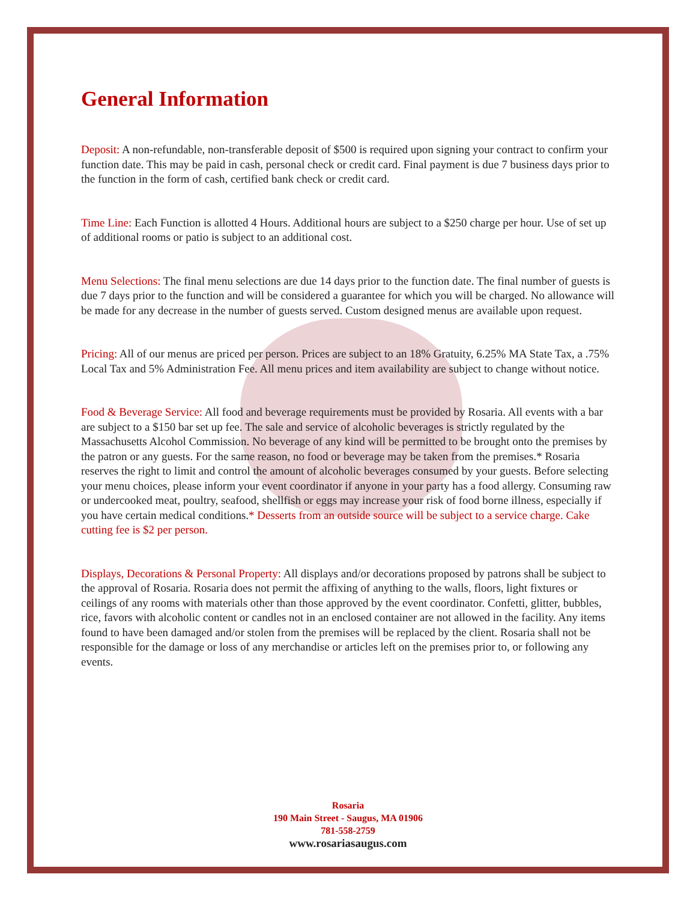General Information
Deposit: A non-refundable, non-transferable deposit of $500 is required upon signing your contract to confirm your function date. This may be paid in cash, personal check or credit card. Final payment is due 7 business days prior to the function in the form of cash, certified bank check or credit card.
Time Line: Each Function is allotted 4 Hours. Additional hours are subject to a $250 charge per hour. Use of set up of additional rooms or patio is subject to an additional cost.
Menu Selections: The final menu selections are due 14 days prior to the function date. The final number of guests is due 7 days prior to the function and will be considered a guarantee for which you will be charged. No allowance will be made for any decrease in the number of guests served. Custom designed menus are available upon request.
Pricing: All of our menus are priced per person. Prices are subject to an 18% Gratuity, 6.25% MA State Tax, a .75% Local Tax and 5% Administration Fee. All menu prices and item availability are subject to change without notice.
Food & Beverage Service: All food and beverage requirements must be provided by Rosaria. All events with a bar are subject to a $150 bar set up fee. The sale and service of alcoholic beverages is strictly regulated by the Massachusetts Alcohol Commission. No beverage of any kind will be permitted to be brought onto the premises by the patron or any guests. For the same reason, no food or beverage may be taken from the premises.* Rosaria reserves the right to limit and control the amount of alcoholic beverages consumed by your guests. Before selecting your menu choices, please inform your event coordinator if anyone in your party has a food allergy. Consuming raw or undercooked meat, poultry, seafood, shellfish or eggs may increase your risk of food borne illness, especially if you have certain medical conditions.* Desserts from an outside source will be subject to a service charge. Cake cutting fee is $2 per person.
Displays, Decorations & Personal Property: All displays and/or decorations proposed by patrons shall be subject to the approval of Rosaria. Rosaria does not permit the affixing of anything to the walls, floors, light fixtures or ceilings of any rooms with materials other than those approved by the event coordinator. Confetti, glitter, bubbles, rice, favors with alcoholic content or candles not in an enclosed container are not allowed in the facility. Any items found to have been damaged and/or stolen from the premises will be replaced by the client. Rosaria shall not be responsible for the damage or loss of any merchandise or articles left on the premises prior to, or following any events.
Rosaria
190 Main Street - Saugus, MA 01906
781-558-2759
www.rosariasaugus.com